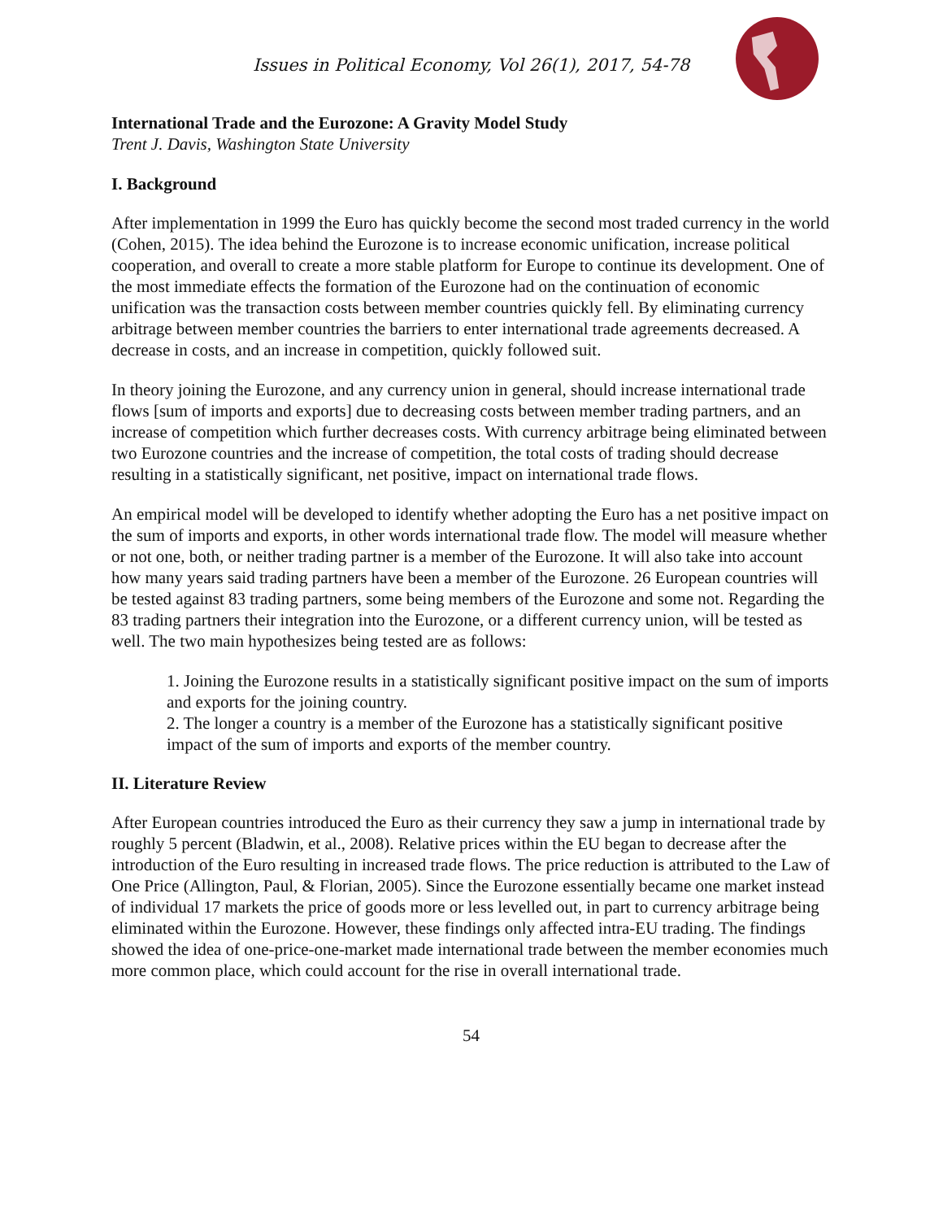Issues in Political Economy, Vol 26(1), 2017, 54-78
International Trade and the Eurozone: A Gravity Model Study
Trent J. Davis, Washington State University
I. Background
After implementation in 1999 the Euro has quickly become the second most traded currency in the world (Cohen, 2015). The idea behind the Eurozone is to increase economic unification, increase political cooperation, and overall to create a more stable platform for Europe to continue its development. One of the most immediate effects the formation of the Eurozone had on the continuation of economic unification was the transaction costs between member countries quickly fell. By eliminating currency arbitrage between member countries the barriers to enter international trade agreements decreased. A decrease in costs, and an increase in competition, quickly followed suit.
In theory joining the Eurozone, and any currency union in general, should increase international trade flows [sum of imports and exports] due to decreasing costs between member trading partners, and an increase of competition which further decreases costs. With currency arbitrage being eliminated between two Eurozone countries and the increase of competition, the total costs of trading should decrease resulting in a statistically significant, net positive, impact on international trade flows.
An empirical model will be developed to identify whether adopting the Euro has a net positive impact on the sum of imports and exports, in other words international trade flow. The model will measure whether or not one, both, or neither trading partner is a member of the Eurozone. It will also take into account how many years said trading partners have been a member of the Eurozone. 26 European countries will be tested against 83 trading partners, some being members of the Eurozone and some not. Regarding the 83 trading partners their integration into the Eurozone, or a different currency union, will be tested as well. The two main hypothesizes being tested are as follows:
1. Joining the Eurozone results in a statistically significant positive impact on the sum of imports and exports for the joining country.
2. The longer a country is a member of the Eurozone has a statistically significant positive impact of the sum of imports and exports of the member country.
II. Literature Review
After European countries introduced the Euro as their currency they saw a jump in international trade by roughly 5 percent (Bladwin, et al., 2008). Relative prices within the EU began to decrease after the introduction of the Euro resulting in increased trade flows. The price reduction is attributed to the Law of One Price (Allington, Paul, & Florian, 2005). Since the Eurozone essentially became one market instead of individual 17 markets the price of goods more or less levelled out, in part to currency arbitrage being eliminated within the Eurozone. However, these findings only affected intra-EU trading. The findings showed the idea of one-price-one-market made international trade between the member economies much more common place, which could account for the rise in overall international trade.
54